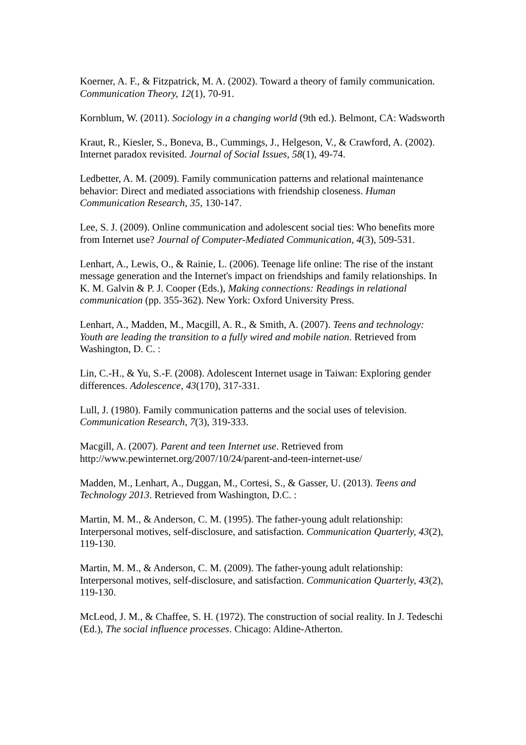Koerner, A. F., & Fitzpatrick, M. A. (2002). Toward a theory of family communication. Communication Theory, 12(1), 70-91.
Kornblum, W. (2011). Sociology in a changing world (9th ed.). Belmont, CA: Wadsworth
Kraut, R., Kiesler, S., Boneva, B., Cummings, J., Helgeson, V., & Crawford, A. (2002). Internet paradox revisited. Journal of Social Issues, 58(1), 49-74.
Ledbetter, A. M. (2009). Family communication patterns and relational maintenance behavior: Direct and mediated associations with friendship closeness. Human Communication Research, 35, 130-147.
Lee, S. J. (2009). Online communication and adolescent social ties: Who benefits more from Internet use? Journal of Computer-Mediated Communication, 4(3), 509-531.
Lenhart, A., Lewis, O., & Rainie, L. (2006). Teenage life online: The rise of the instant message generation and the Internet's impact on friendships and family relationships. In K. M. Galvin & P. J. Cooper (Eds.), Making connections: Readings in relational communication (pp. 355-362). New York: Oxford University Press.
Lenhart, A., Madden, M., Macgill, A. R., & Smith, A. (2007). Teens and technology: Youth are leading the transition to a fully wired and mobile nation. Retrieved from Washington, D. C. :
Lin, C.-H., & Yu, S.-F. (2008). Adolescent Internet usage in Taiwan: Exploring gender differences. Adolescence, 43(170), 317-331.
Lull, J. (1980). Family communication patterns and the social uses of television. Communication Research, 7(3), 319-333.
Macgill, A. (2007). Parent and teen Internet use. Retrieved from http://www.pewinternet.org/2007/10/24/parent-and-teen-internet-use/
Madden, M., Lenhart, A., Duggan, M., Cortesi, S., & Gasser, U. (2013). Teens and Technology 2013. Retrieved from Washington, D.C. :
Martin, M. M., & Anderson, C. M. (1995). The father-young adult relationship: Interpersonal motives, self-disclosure, and satisfaction. Communication Quarterly, 43(2), 119-130.
Martin, M. M., & Anderson, C. M. (2009). The father-young adult relationship: Interpersonal motives, self-disclosure, and satisfaction. Communication Quarterly, 43(2), 119-130.
McLeod, J. M., & Chaffee, S. H. (1972). The construction of social reality. In J. Tedeschi (Ed.), The social influence processes. Chicago: Aldine-Atherton.